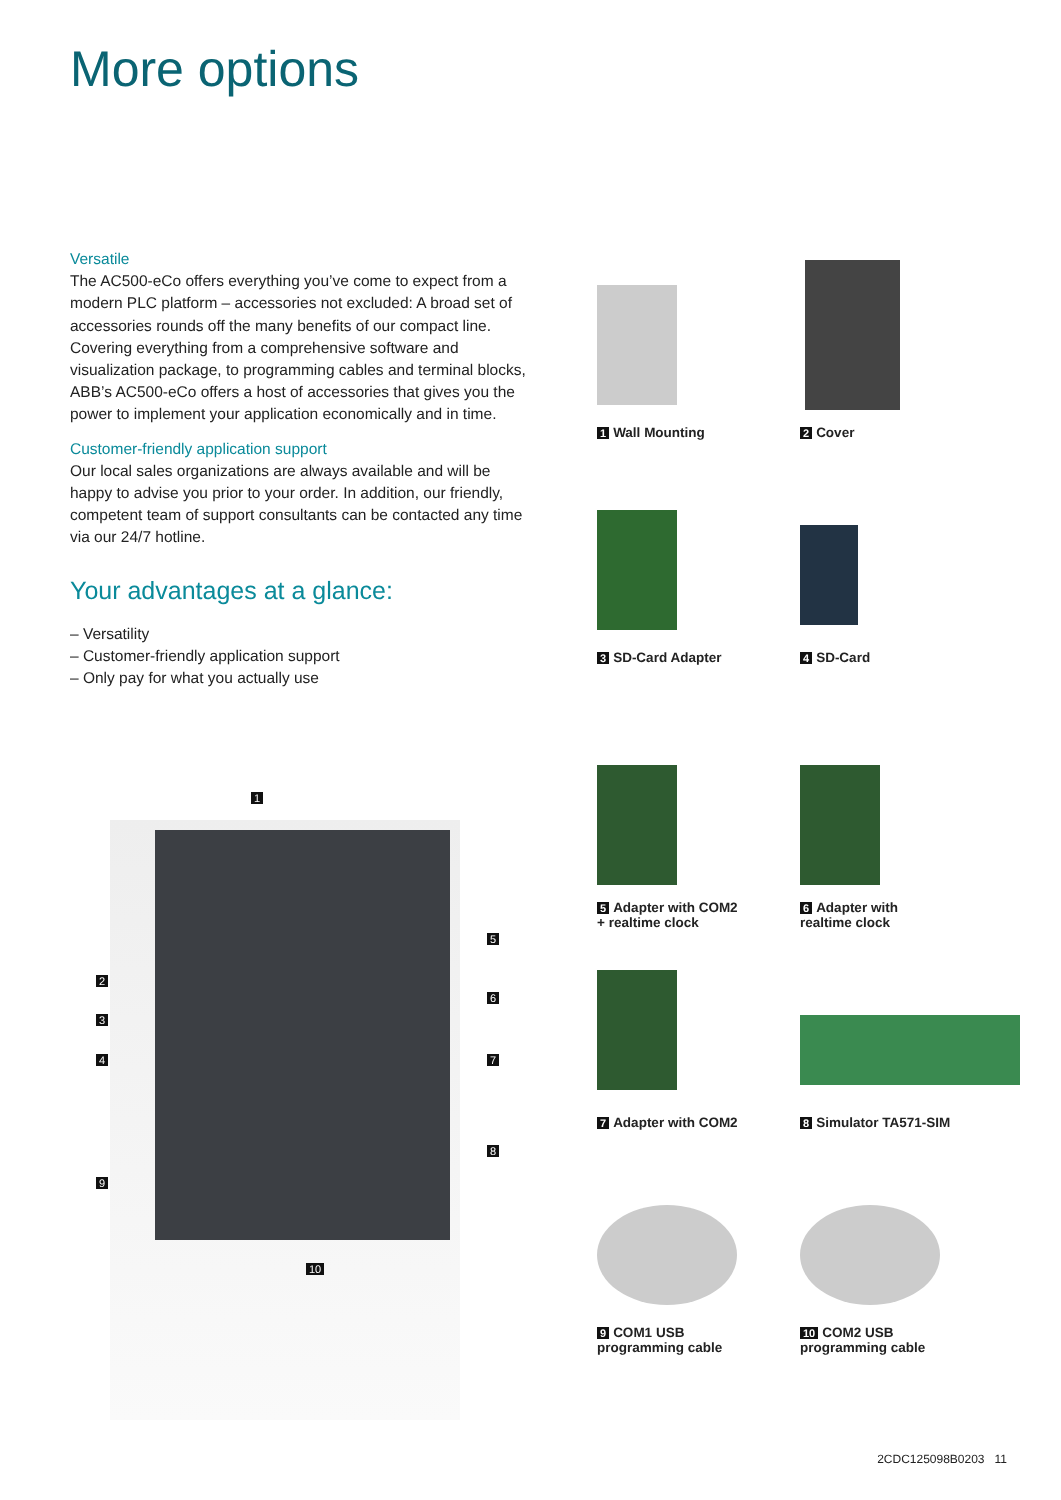More options
Versatile
The AC500-eCo offers everything you’ve come to expect from a modern PLC platform – accessories not excluded: A broad set of accessories rounds off the many benefits of our compact line. Covering everything from a comprehensive software and visualization package, to programming cables and terminal blocks, ABB’s AC500-eCo offers a host of accessories that gives you the power to implement your application economically and in time.
Customer-friendly application support
Our local sales organizations are always available and will be happy to advise you prior to your order. In addition, our friendly, competent team of support consultants can be contacted any time via our 24/7 hotline.
Your advantages at a glance:
– Versatility
– Customer-friendly application support
– Only pay for what you actually use
1
2
3
4
5
6
7
8
9
10
1 Wall Mounting
2 Cover
3 SD-Card Adapter
4 SD-Card
5 Adapter with COM2
+ realtime clock
6 Adapter with
realtime clock
7 Adapter with COM2
8 Simulator TA571-SIM
9 COM1 USB
programming cable
10 COM2 USB
programming cable
2CDC125098B0203 11